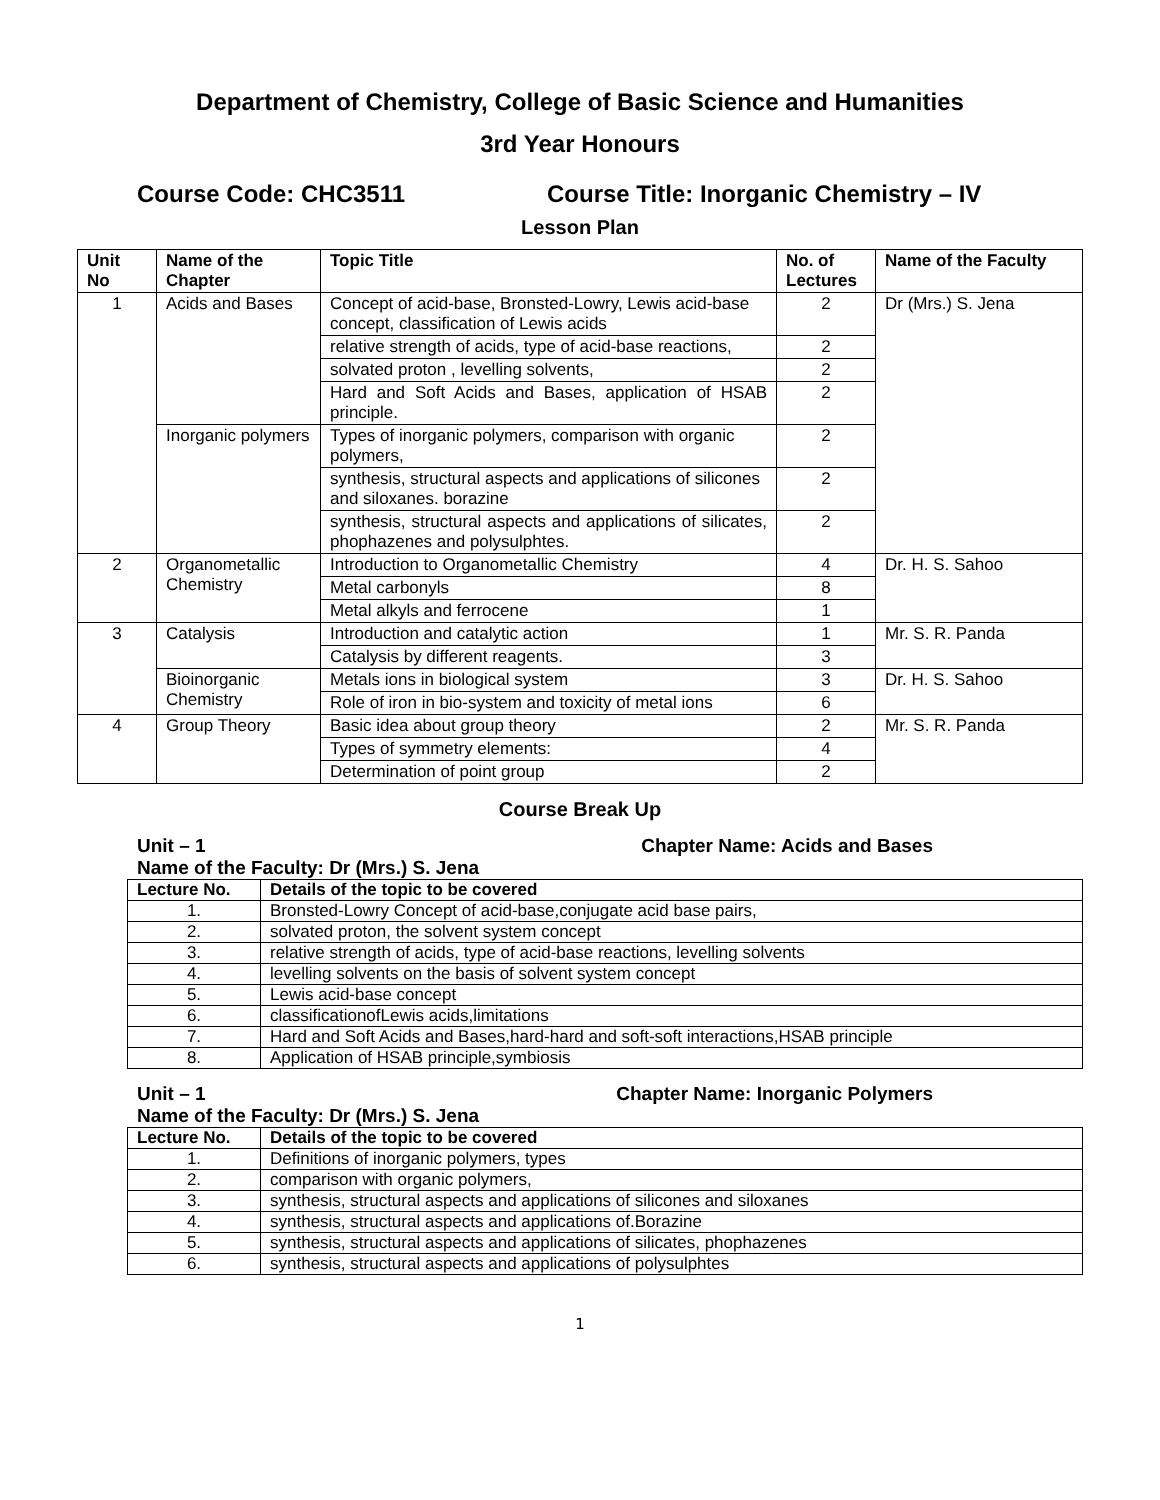Department of Chemistry, College of Basic Science and Humanities
3rd Year Honours
Course Code: CHC3511 Course Title: Inorganic Chemistry – IV
Lesson Plan
| Unit No | Name of the Chapter | Topic Title | No. of Lectures | Name of the Faculty |
| --- | --- | --- | --- | --- |
| 1 | Acids and Bases | Concept of acid-base, Bronsted-Lowry, Lewis acid-base concept, classification of Lewis acids | 2 | Dr (Mrs.) S. Jena |
| | | relative strength of acids, type of acid-base reactions, | 2 | |
| | | solvated proton , levelling solvents, | 2 | |
| | | Hard and Soft Acids and Bases, application of HSAB principle. | 2 | |
| | Inorganic polymers | Types of inorganic polymers, comparison with organic polymers, | 2 | |
| | | synthesis, structural aspects and applications of silicones and siloxanes. borazine | 2 | |
| | | synthesis, structural aspects and applications of silicates, phophazenes and polysulphtes. | 2 | |
| 2 | Organometallic Chemistry | Introduction to Organometallic Chemistry | 4 | Dr. H. S. Sahoo |
| | | Metal carbonyls | 8 | |
| | | Metal alkyls and ferrocene | 1 | |
| 3 | Catalysis | Introduction and catalytic action | 1 | Mr. S. R. Panda |
| | | Catalysis by different reagents. | 3 | |
| | Bioinorganic Chemistry | Metals ions in biological system | 3 | Dr. H. S. Sahoo |
| | | Role of iron in bio-system and toxicity of metal ions | 6 | |
| 4 | Group Theory | Basic idea about group theory | 2 | Mr. S. R. Panda |
| | | Types of symmetry elements: | 4 | |
| | | Determination of point group | 2 | |
Course Break Up
Unit – 1 Chapter Name: Acids and Bases
Name of the Faculty: Dr (Mrs.) S. Jena
| Lecture No. | Details of the topic to be covered |
| --- | --- |
| 1. | Bronsted-Lowry Concept of acid-base,conjugate acid base pairs, |
| 2. | solvated proton, the solvent system concept |
| 3. | relative strength of acids, type of acid-base reactions, levelling solvents |
| 4. | levelling solvents on the basis of solvent system concept |
| 5. | Lewis acid-base concept |
| 6. | classificationofLewis acids,limitations |
| 7. | Hard and Soft Acids and Bases,hard-hard and soft-soft interactions,HSAB principle |
| 8. | Application of HSAB principle,symbiosis |
Unit – 1 Chapter Name: Inorganic Polymers
Name of the Faculty: Dr (Mrs.) S. Jena
| Lecture No. | Details of the topic to be covered |
| --- | --- |
| 1. | Definitions of inorganic polymers, types |
| 2. | comparison with organic polymers, |
| 3. | synthesis, structural aspects and applications of silicones and siloxanes |
| 4. | synthesis, structural aspects and applications of.Borazine |
| 5. | synthesis, structural aspects and applications of silicates, phophazenes |
| 6. | synthesis, structural aspects and applications of polysulphtes |
1